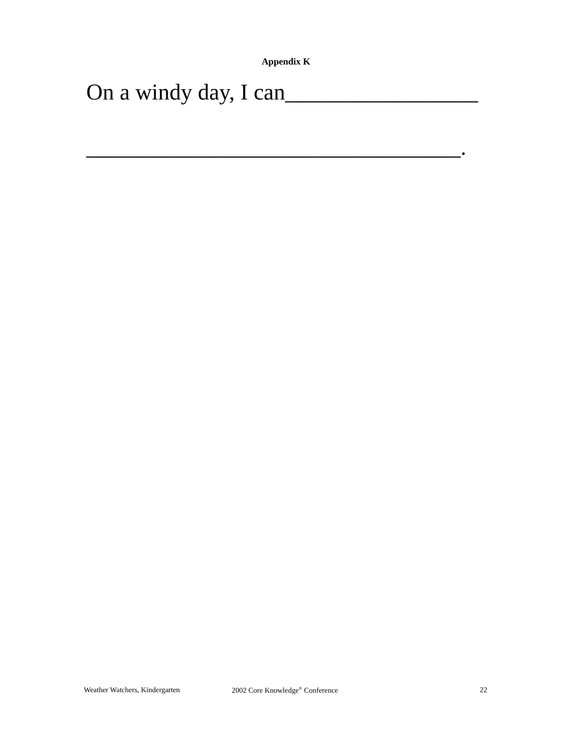Appendix K
On a windy day, I can_________________
_________________________________.
Weather Watchers, Kindergarten 2002 Core Knowledge<sup>®</sup> Conference 22